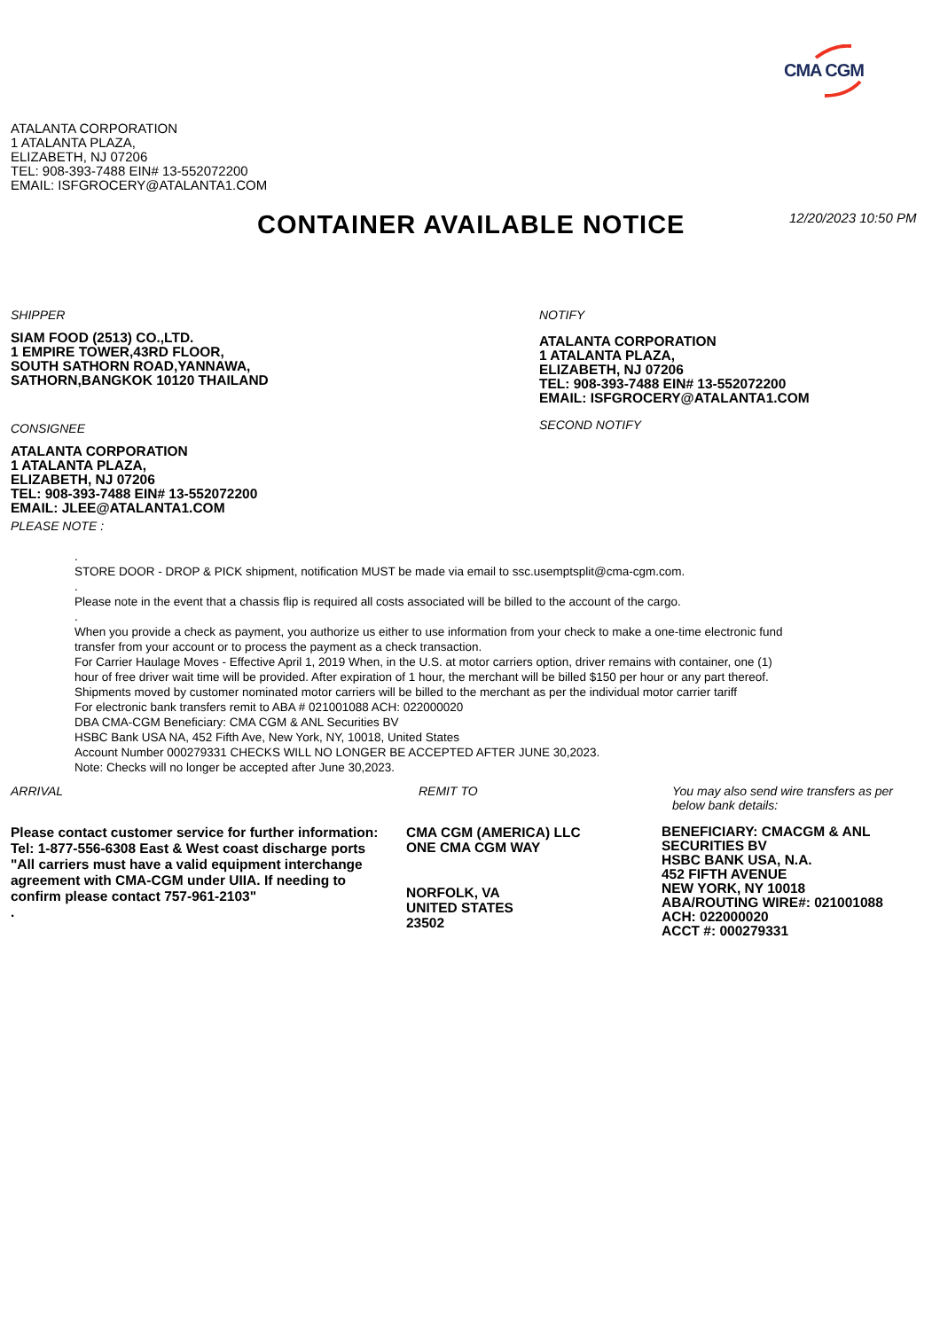CMA CGM
ATALANTA CORPORATION
1 ATALANTA PLAZA,
ELIZABETH, NJ 07206
TEL: 908-393-7488 EIN# 13-552072200
EMAIL: ISFGROCERY@ATALANTA1.COM
CONTAINER AVAILABLE NOTICE 12/20/2023 10:50 PM
SHIPPER
SIAM FOOD (2513) CO.,LTD.
1 EMPIRE TOWER,43RD FLOOR,
SOUTH SATHORN ROAD,YANNAWA,
SATHORN,BANGKOK 10120 THAILAND
CONSIGNEE
ATALANTA CORPORATION
1 ATALANTA PLAZA,
ELIZABETH, NJ 07206
TEL: 908-393-7488 EIN# 13-552072200
EMAIL: JLEE@ATALANTA1.COM
PLEASE NOTE :
NOTIFY
ATALANTA CORPORATION
1 ATALANTA PLAZA,
ELIZABETH, NJ 07206
TEL: 908-393-7488 EIN# 13-552072200
EMAIL: ISFGROCERY@ATALANTA1.COM
SECOND NOTIFY
.
STORE DOOR - DROP & PICK shipment, notification MUST be made via email to ssc.usemptsplit@cma-cgm.com.
.
Please note in the event that a chassis flip is required all costs associated will be billed to the account of the cargo.
.
When you provide a check as payment, you authorize us either to use information from your check to make a one-time electronic fund
transfer from your account or to process the payment as a check transaction.
For Carrier Haulage Moves - Effective April 1, 2019 When, in the U.S. at motor carriers option, driver remains with container, one (1)
hour of free driver wait time will be provided. After expiration of 1 hour, the merchant will be billed $150 per hour or any part thereof.
Shipments moved by customer nominated motor carriers will be billed to the merchant as per the individual motor carrier tariff
For electronic bank transfers remit to ABA # 021001088 ACH: 022000020
DBA CMA-CGM Beneficiary: CMA CGM & ANL Securities BV
HSBC Bank USA NA, 452 Fifth Ave, New York, NY, 10018, United States
Account Number 000279331 CHECKS WILL NO LONGER BE ACCEPTED AFTER JUNE 30,2023.
Note: Checks will no longer be accepted after June 30,2023.
ARRIVAL
Please contact customer service for further information:
Tel: 1-877-556-6308 East & West coast discharge ports
"All carriers must have a valid equipment interchange
agreement with CMA-CGM under UIIA. If needing to
confirm please contact 757-961-2103"
.
REMIT TO
CMA CGM (AMERICA) LLC
ONE CMA CGM WAY
NORFOLK, VA
UNITED STATES
23502
You may also send wire transfers as per
below bank details:
BENEFICIARY: CMACGM & ANL
SECURITIES BV
HSBC BANK USA, N.A.
452 FIFTH AVENUE
NEW YORK, NY 10018
ABA/ROUTING WIRE#: 021001088
ACH: 022000020
ACCT #: 000279331